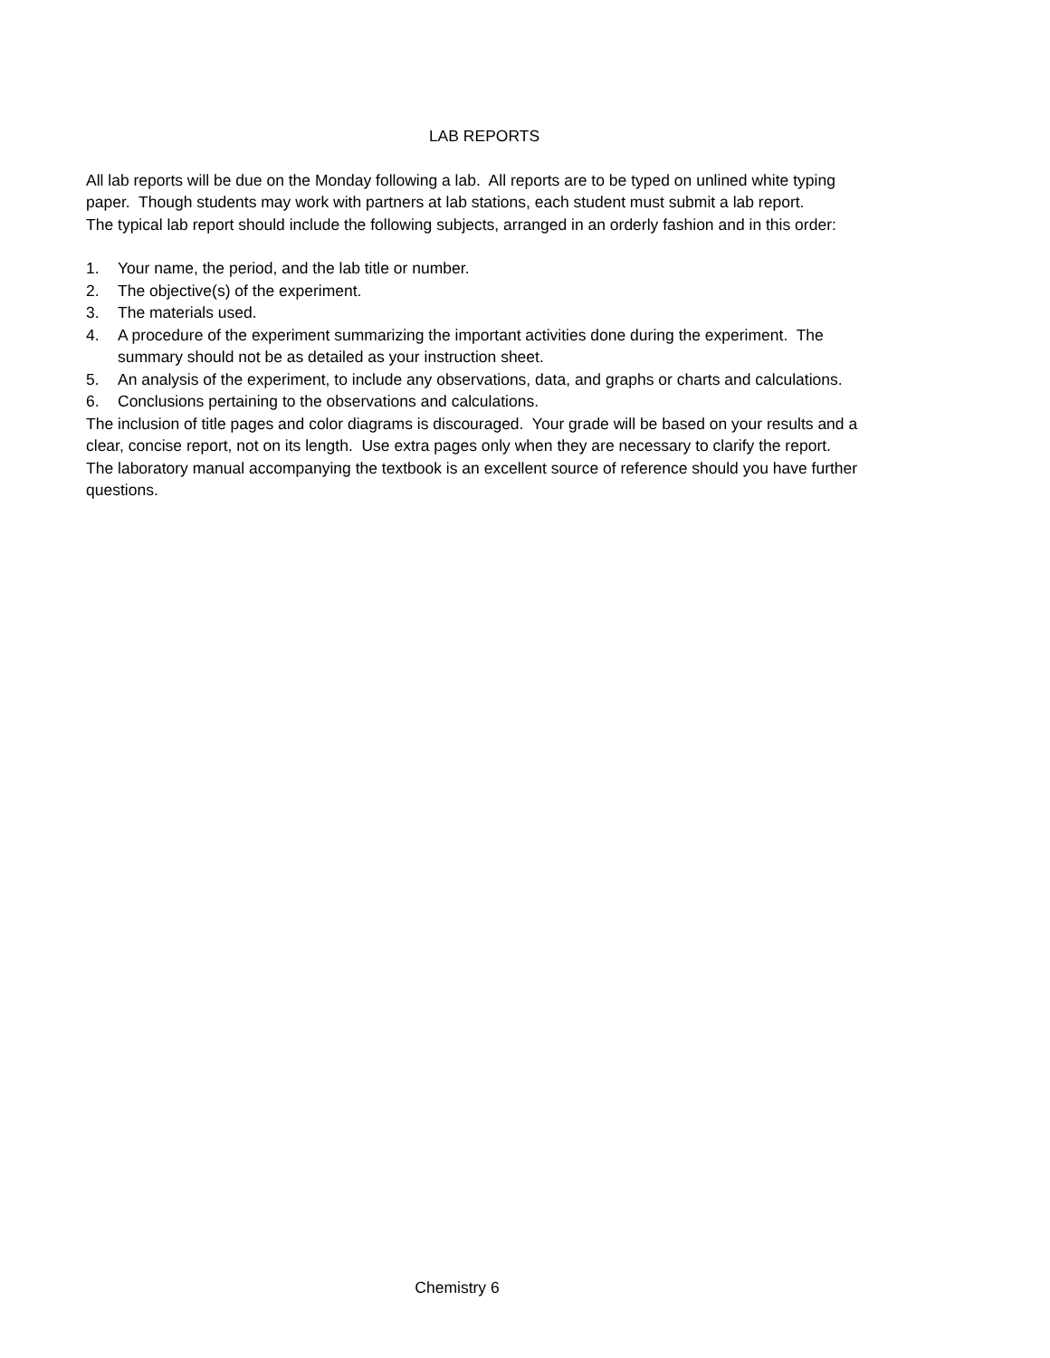LAB REPORTS
All lab reports will be due on the Monday following a lab. All reports are to be typed on unlined white typing paper. Though students may work with partners at lab stations, each student must submit a lab report.
The typical lab report should include the following subjects, arranged in an orderly fashion and in this order:
1. Your name, the period, and the lab title or number.
2. The objective(s) of the experiment.
3. The materials used.
4. A procedure of the experiment summarizing the important activities done during the experiment. The summary should not be as detailed as your instruction sheet.
5. An analysis of the experiment, to include any observations, data, and graphs or charts and calculations.
6. Conclusions pertaining to the observations and calculations.
The inclusion of title pages and color diagrams is discouraged. Your grade will be based on your results and a clear, concise report, not on its length. Use extra pages only when they are necessary to clarify the report.
The laboratory manual accompanying the textbook is an excellent source of reference should you have further questions.
Chemistry 6